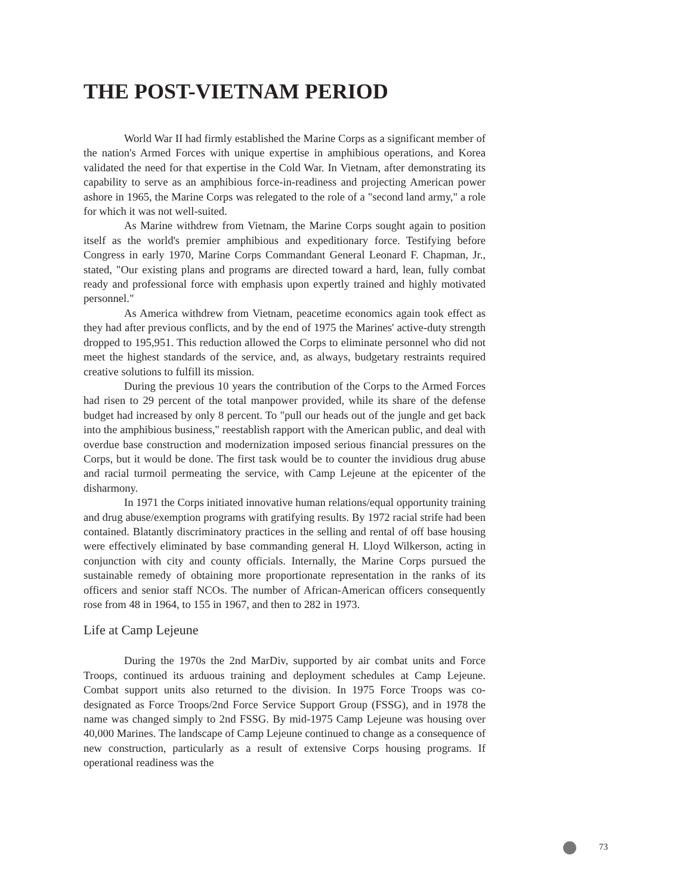THE POST-VIETNAM PERIOD
World War II had firmly established the Marine Corps as a significant member of the nation's Armed Forces with unique expertise in amphibious operations, and Korea validated the need for that expertise in the Cold War. In Vietnam, after demonstrating its capability to serve as an amphibious force-in-readiness and projecting American power ashore in 1965, the Marine Corps was relegated to the role of a "second land army," a role for which it was not well-suited.
As Marine withdrew from Vietnam, the Marine Corps sought again to position itself as the world's premier amphibious and expeditionary force. Testifying before Congress in early 1970, Marine Corps Commandant General Leonard F. Chapman, Jr., stated, "Our existing plans and programs are directed toward a hard, lean, fully combat ready and professional force with emphasis upon expertly trained and highly motivated personnel."
As America withdrew from Vietnam, peacetime economics again took effect as they had after previous conflicts, and by the end of 1975 the Marines' active-duty strength dropped to 195,951. This reduction allowed the Corps to eliminate personnel who did not meet the highest standards of the service, and, as always, budgetary restraints required creative solutions to fulfill its mission.
During the previous 10 years the contribution of the Corps to the Armed Forces had risen to 29 percent of the total manpower provided, while its share of the defense budget had increased by only 8 percent. To "pull our heads out of the jungle and get back into the amphibious business," reestablish rapport with the American public, and deal with overdue base construction and modernization imposed serious financial pressures on the Corps, but it would be done. The first task would be to counter the invidious drug abuse and racial turmoil permeating the service, with Camp Lejeune at the epicenter of the disharmony.
In 1971 the Corps initiated innovative human relations/equal opportunity training and drug abuse/exemption programs with gratifying results. By 1972 racial strife had been contained. Blatantly discriminatory practices in the selling and rental of off base housing were effectively eliminated by base commanding general H. Lloyd Wilkerson, acting in conjunction with city and county officials. Internally, the Marine Corps pursued the sustainable remedy of obtaining more proportionate representation in the ranks of its officers and senior staff NCOs. The number of African-American officers consequently rose from 48 in 1964, to 155 in 1967, and then to 282 in 1973.
Life at Camp Lejeune
During the 1970s the 2nd MarDiv, supported by air combat units and Force Troops, continued its arduous training and deployment schedules at Camp Lejeune. Combat support units also returned to the division. In 1975 Force Troops was co-designated as Force Troops/2nd Force Service Support Group (FSSG), and in 1978 the name was changed simply to 2nd FSSG. By mid-1975 Camp Lejeune was housing over 40,000 Marines. The landscape of Camp Lejeune continued to change as a consequence of new construction, particularly as a result of extensive Corps housing programs. If operational readiness was the
73